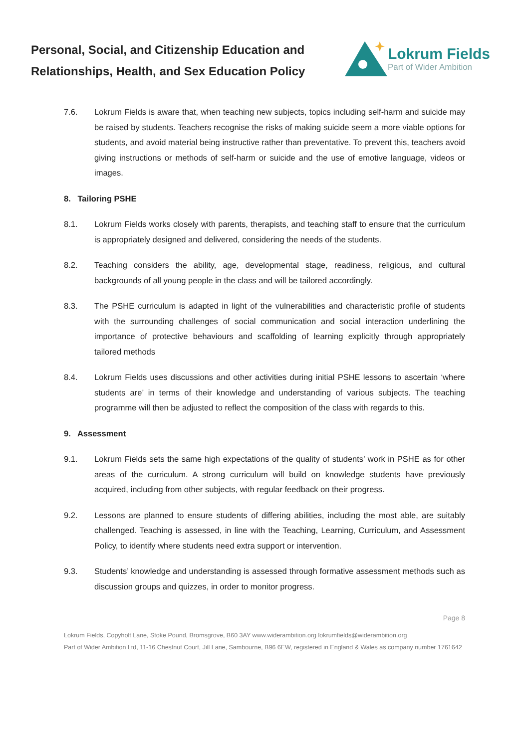Personal, Social, and Citizenship Education and Relationships, Health, and Sex Education Policy
Lokrum Fields
Part of Wider Ambition
7.6. Lokrum Fields is aware that, when teaching new subjects, topics including self-harm and suicide may be raised by students. Teachers recognise the risks of making suicide seem a more viable options for students, and avoid material being instructive rather than preventative. To prevent this, teachers avoid giving instructions or methods of self-harm or suicide and the use of emotive language, videos or images.
8. Tailoring PSHE
8.1. Lokrum Fields works closely with parents, therapists, and teaching staff to ensure that the curriculum is appropriately designed and delivered, considering the needs of the students.
8.2. Teaching considers the ability, age, developmental stage, readiness, religious, and cultural backgrounds of all young people in the class and will be tailored accordingly.
8.3. The PSHE curriculum is adapted in light of the vulnerabilities and characteristic profile of students with the surrounding challenges of social communication and social interaction underlining the importance of protective behaviours and scaffolding of learning explicitly through appropriately tailored methods
8.4. Lokrum Fields uses discussions and other activities during initial PSHE lessons to ascertain ‘where students are’ in terms of their knowledge and understanding of various subjects. The teaching programme will then be adjusted to reflect the composition of the class with regards to this.
9. Assessment
9.1. Lokrum Fields sets the same high expectations of the quality of students’ work in PSHE as for other areas of the curriculum. A strong curriculum will build on knowledge students have previously acquired, including from other subjects, with regular feedback on their progress.
9.2. Lessons are planned to ensure students of differing abilities, including the most able, are suitably challenged. Teaching is assessed, in line with the Teaching, Learning, Curriculum, and Assessment Policy, to identify where students need extra support or intervention.
9.3. Students’ knowledge and understanding is assessed through formative assessment methods such as discussion groups and quizzes, in order to monitor progress.
Page 8
Lokrum Fields, Copyholt Lane, Stoke Pound, Bromsgrove, B60 3AY www.widerambition.org lokrumfields@widerambition.org
Part of Wider Ambition Ltd, 11-16 Chestnut Court, Jill Lane, Sambourne, B96 6EW, registered in England & Wales as company number 1761642